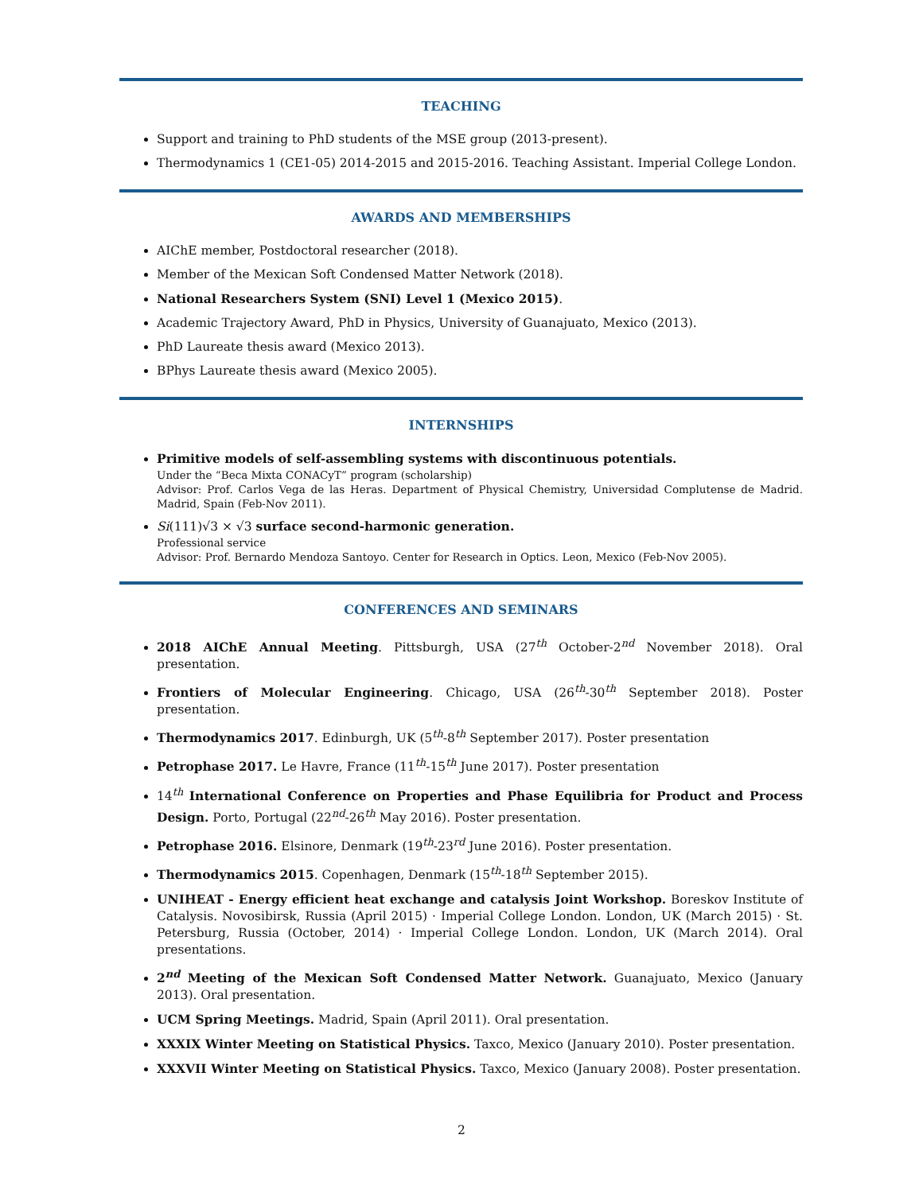TEACHING
Support and training to PhD students of the MSE group (2013-present).
Thermodynamics 1 (CE1-05) 2014-2015 and 2015-2016. Teaching Assistant. Imperial College London.
AWARDS AND MEMBERSHIPS
AIChE member, Postdoctoral researcher (2018).
Member of the Mexican Soft Condensed Matter Network (2018).
National Researchers System (SNI) Level 1 (Mexico 2015).
Academic Trajectory Award, PhD in Physics, University of Guanajuato, Mexico (2013).
PhD Laureate thesis award (Mexico 2013).
BPhys Laureate thesis award (Mexico 2005).
INTERNSHIPS
Primitive models of self-assembling systems with discontinuous potentials.
Under the “Beca Mixta CONACyT” program (scholarship)
Advisor: Prof. Carlos Vega de las Heras. Department of Physical Chemistry, Universidad Complutense de Madrid. Madrid, Spain (Feb-Nov 2011).
Si(111)√3 × √3 surface second-harmonic generation.
Professional service
Advisor: Prof. Bernardo Mendoza Santoyo. Center for Research in Optics. Leon, Mexico (Feb-Nov 2005).
CONFERENCES AND SEMINARS
2018 AIChE Annual Meeting. Pittsburgh, USA (27<sup>th</sup> October-2<sup>nd</sup> November 2018). Oral presentation.
Frontiers of Molecular Engineering. Chicago, USA (26<sup>th</sup>-30<sup>th</sup> September 2018). Poster presentation.
Thermodynamics 2017. Edinburgh, UK (5<sup>th</sup>-8<sup>th</sup> September 2017). Poster presentation
Petrophase 2017. Le Havre, France (11<sup>th</sup>-15<sup>th</sup> June 2017). Poster presentation
14<sup>th</sup> International Conference on Properties and Phase Equilibria for Product and Process Design. Porto, Portugal (22<sup>nd</sup>-26<sup>th</sup> May 2016). Poster presentation.
Petrophase 2016. Elsinore, Denmark (19<sup>th</sup>-23<sup>rd</sup> June 2016). Poster presentation.
Thermodynamics 2015. Copenhagen, Denmark (15<sup>th</sup>-18<sup>th</sup> September 2015).
UNIHEAT - Energy efficient heat exchange and catalysis Joint Workshop. Boreskov Institute of Catalysis. Novosibirsk, Russia (April 2015) · Imperial College London. London, UK (March 2015) · St. Petersburg, Russia (October, 2014) · Imperial College London. London, UK (March 2014). Oral presentations.
2<sup>nd</sup> Meeting of the Mexican Soft Condensed Matter Network. Guanajuato, Mexico (January 2013). Oral presentation.
UCM Spring Meetings. Madrid, Spain (April 2011). Oral presentation.
XXXIX Winter Meeting on Statistical Physics. Taxco, Mexico (January 2010). Poster presentation.
XXXVII Winter Meeting on Statistical Physics. Taxco, Mexico (January 2008). Poster presentation.
2